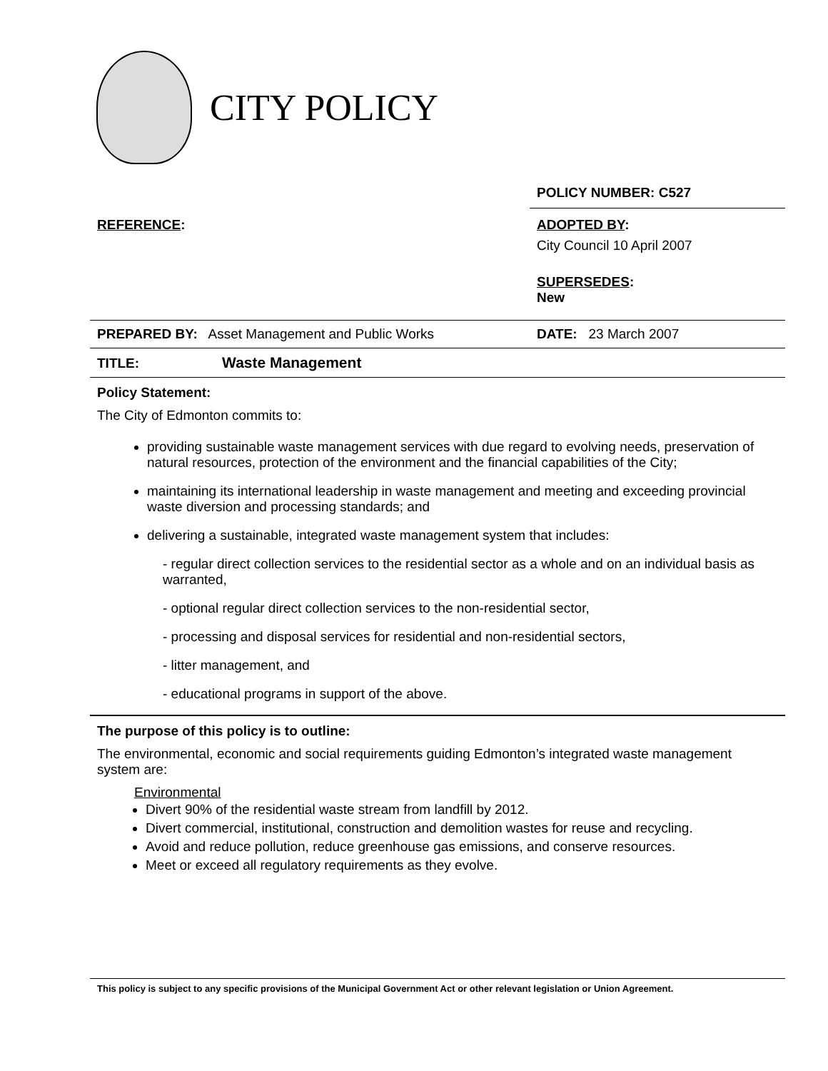CITY POLICY
| | POLICY NUMBER: C527 |
| REFERENCE : | ADOPTED BY : City Council 10 April 2007 SUPERSEDES : New |
| PREPARED BY: Asset Management and Public Works | DATE: 23 March 2007 |
| TITLE: Waste Management | |
Policy Statement:
The City of Edmonton commits to:
providing sustainable waste management services with due regard to evolving needs, preservation of natural resources, protection of the environment and the financial capabilities of the City;
maintaining its international leadership in waste management and meeting and exceeding provincial waste diversion and processing standards; and
delivering a sustainable, integrated waste management system that includes:
- regular direct collection services to the residential sector as a whole and on an individual basis as warranted,
- optional regular direct collection services to the non-residential sector,
- processing and disposal services for residential and non-residential sectors,
- litter management, and
- educational programs in support of the above.
The purpose of this policy is to outline:
The environmental, economic and social requirements guiding Edmonton’s integrated waste management system are:
Environmental
Divert 90% of the residential waste stream from landfill by 2012.
Divert commercial, institutional, construction and demolition wastes for reuse and recycling.
Avoid and reduce pollution, reduce greenhouse gas emissions, and conserve resources.
Meet or exceed all regulatory requirements as they evolve.
This policy is subject to any specific provisions of the Municipal Government Act or other relevant legislation or Union Agreement.